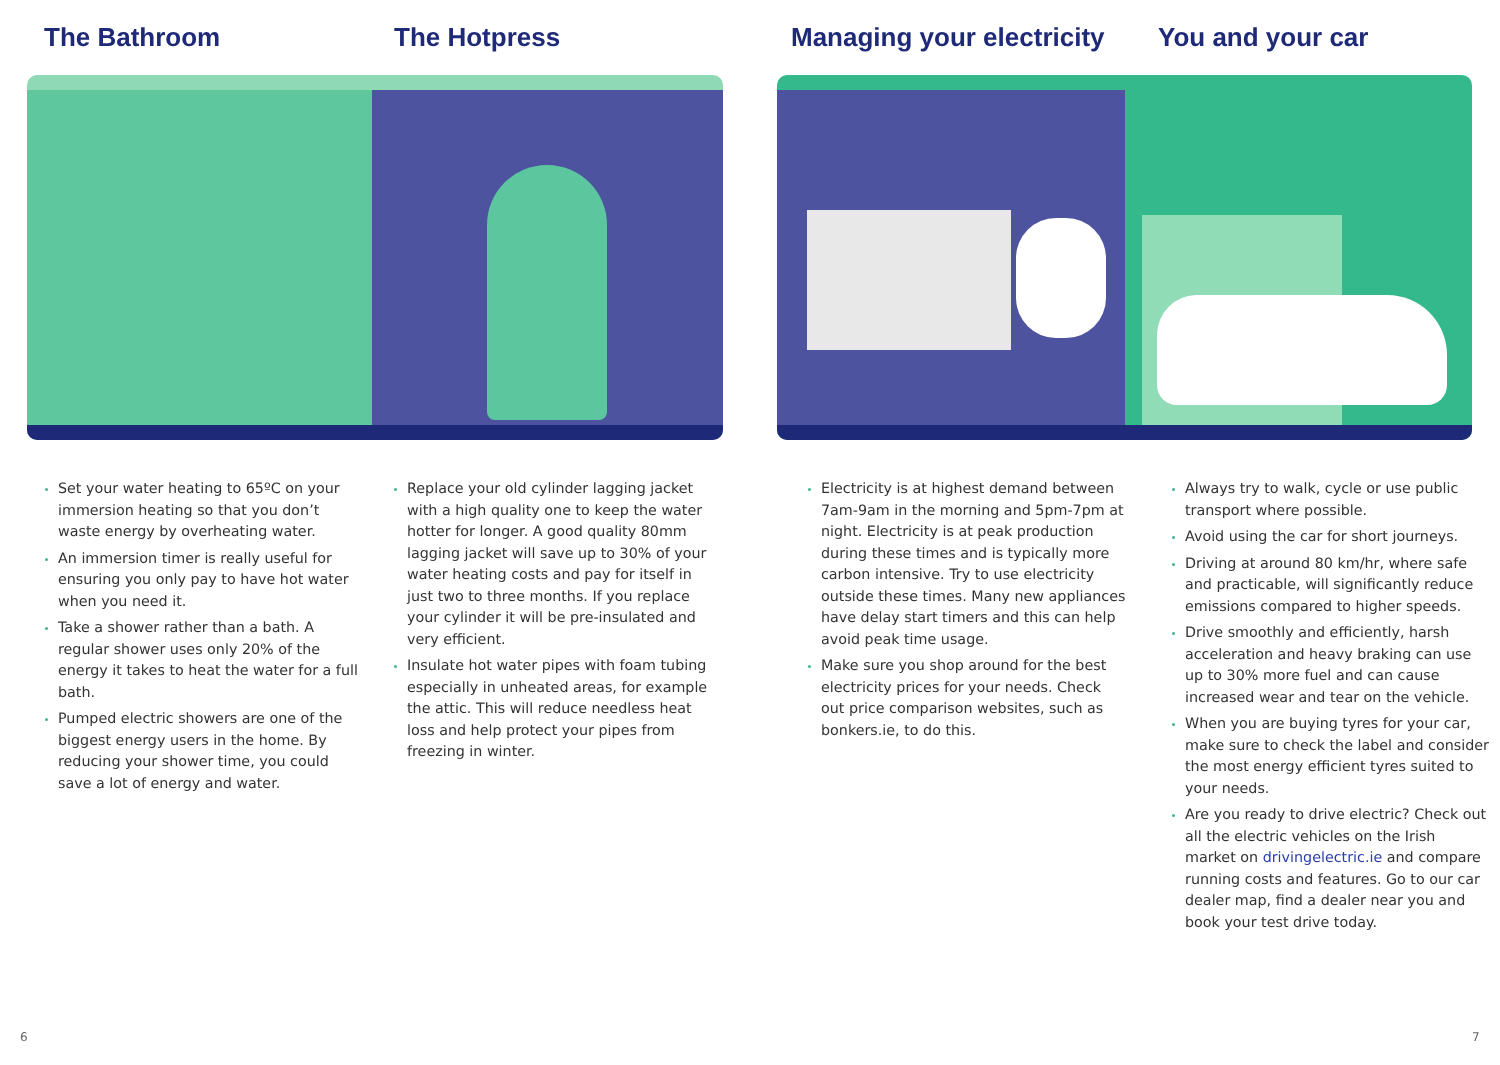The Bathroom The Hotpress
Set your water heating to 65ºC on your immersion heating so that you don’t waste energy by overheating water.
An immersion timer is really useful for ensuring you only pay to have hot water when you need it.
Take a shower rather than a bath. A regular shower uses only 20% of the energy it takes to heat the water for a full bath.
Pumped electric showers are one of the biggest energy users in the home. By reducing your shower time, you could save a lot of energy and water.
Replace your old cylinder lagging jacket with a high quality one to keep the water hotter for longer. A good quality 80mm lagging jacket will save up to 30% of your water heating costs and pay for itself in just two to three months. If you replace your cylinder it will be pre-insulated and very efficient.
Insulate hot water pipes with foam tubing especially in unheated areas, for example the attic. This will reduce needless heat loss and help protect your pipes from freezing in winter.
6
Managing your electricity
You and your car
Electricity is at highest demand between 7am-9am in the morning and 5pm-7pm at night. Electricity is at peak production during these times and is typically more carbon intensive. Try to use electricity outside these times. Many new appliances have delay start timers and this can help avoid peak time usage.
Make sure you shop around for the best electricity prices for your needs. Check out price comparison websites, such as bonkers.ie, to do this.
Always try to walk, cycle or use public transport where possible.
Avoid using the car for short journeys.
Driving at around 80 km/hr, where safe and practicable, will significantly reduce emissions compared to higher speeds.
Drive smoothly and efficiently, harsh acceleration and heavy braking can use up to 30% more fuel and can cause increased wear and tear on the vehicle.
When you are buying tyres for your car, make sure to check the label and consider the most energy efficient tyres suited to your needs.
Are you ready to drive electric? Check out all the electric vehicles on the Irish market on drivingelectric.ie and compare running costs and features. Go to our car dealer map, find a dealer near you and book your test drive today.
7